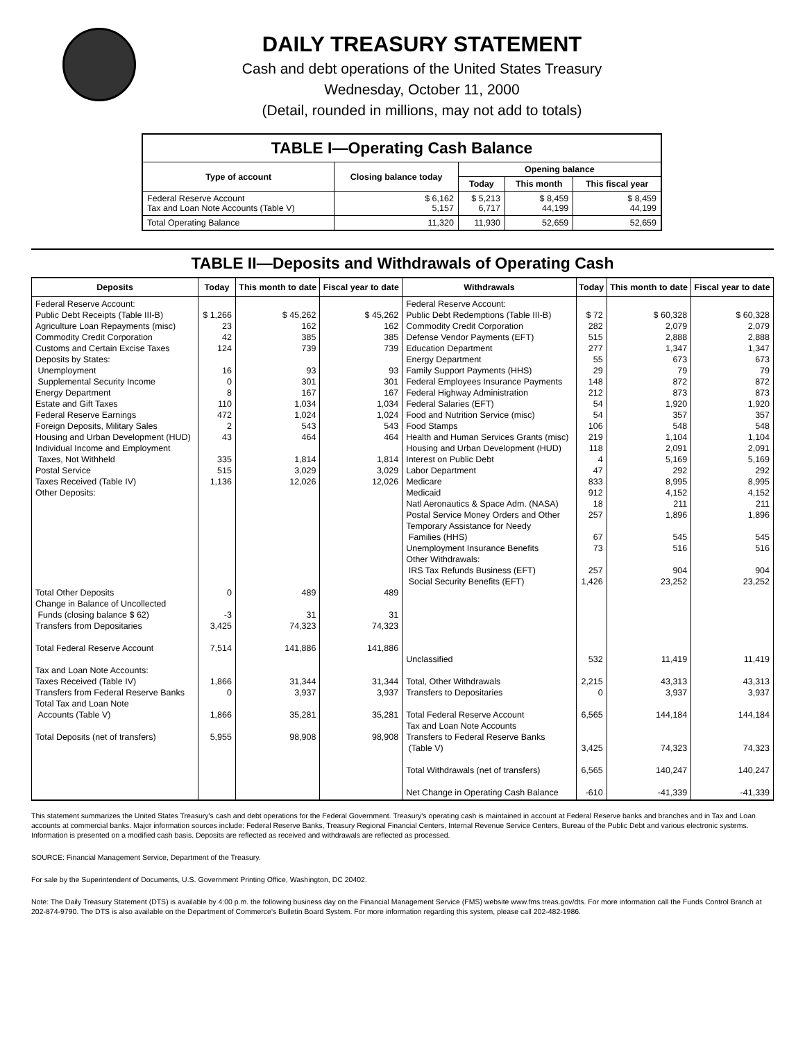DAILY TREASURY STATEMENT
Cash and debt operations of the United States Treasury
Wednesday, October 11, 2000
(Detail, rounded in millions, may not add to totals)
| TABLE I—Operating Cash Balance | | | | |
| Type of account | Closing balance today | Opening balance | | |
| | | Today | This month | This fiscal year |
| Federal Reserve Account Tax and Loan Note Accounts (Table V) | $ 6,162 5,157 | $ 5,213 6,717 | $ 8,459 44,199 | $ 8,459 44,199 |
| Total Operating Balance | 11,320 | 11,930 | 52,659 | 52,659 |
TABLE II—Deposits and Withdrawals of Operating Cash
| Deposits | Today | This month to date | Fiscal year to date | Withdrawals | Today | This month to date | Fiscal year to date |
| --- | --- | --- | --- | --- | --- | --- | --- |
| Federal Reserve Account: Public Debt Receipts (Table III-B) Agriculture Loan Repayments (misc) Commodity Credit Corporation Customs and Certain Excise Taxes Deposits by States: Unemployment Supplemental Security Income Energy Department Estate and Gift Taxes Federal Reserve Earnings Foreign Deposits, Military Sales Housing and Urban Development (HUD) Individual Income and Employment Taxes, Not Withheld Postal Service Taxes Received (Table IV) Other Deposits: Total Other Deposits Change in Balance of Uncollected Funds (closing balance $ 62) Transfers from Depositaries Total Federal Reserve Account Tax and Loan Note Accounts: Taxes Received (Table IV) Transfers from Federal Reserve Banks Total Tax and Loan Note Accounts (Table V) Total Deposits (net of transfers) | $ 1,266 23 42 124 16 0 8 110 472 2 43 335 515 1,136 0 -3 3,425 7,514 1,866 0 1,866 5,955 | $ 45,262 162 385 739 93 301 167 1,034 1,024 543 464 1,814 3,029 12,026 489 31 74,323 141,886 31,344 3,937 35,281 98,908 | $ 45,262 162 385 739 93 301 167 1,034 1,024 543 464 1,814 3,029 12,026 489 31 74,323 141,886 31,344 3,937 35,281 98,908 | Federal Reserve Account: Public Debt Redemptions (Table III-B) Commodity Credit Corporation Defense Vendor Payments (EFT) Education Department Energy Department Family Support Payments (HHS) Federal Employees Insurance Payments Federal Highway Administration Federal Salaries (EFT) Food and Nutrition Service (misc) Food Stamps Health and Human Services Grants (misc) Housing and Urban Development (HUD) Interest on Public Debt Labor Department Medicare Medicaid Natl Aeronautics & Space Adm. (NASA) Postal Service Money Orders and Other Temporary Assistance for Needy Families (HHS) Unemployment Insurance Benefits Other Withdrawals: IRS Tax Refunds Business (EFT) Social Security Benefits (EFT) Unclassified Total, Other Withdrawals Transfers to Depositaries Total Federal Reserve Account Tax and Loan Note Accounts Transfers to Federal Reserve Banks (Table V) Total Withdrawals (net of transfers) Net Change in Operating Cash Balance | $ 72 282 515 277 55 29 148 212 54 54 106 219 118 4 47 833 912 18 257 67 73 257 1,426 532 2,215 0 6,565 3,425 6,565 -610 | $ 60,328 2,079 2,888 1,347 673 79 872 873 1,920 357 548 1,104 2,091 5,169 292 8,995 4,152 211 1,896 545 516 904 23,252 11,419 43,313 3,937 144,184 74,323 140,247 -41,339 | $ 60,328 2,079 2,888 1,347 673 79 872 873 1,920 357 548 1,104 2,091 5,169 292 8,995 4,152 211 1,896 545 516 904 23,252 11,419 43,313 3,937 144,184 74,323 140,247 -41,339 |
This statement summarizes the United States Treasury's cash and debt operations for the Federal Government. Treasury's operating cash is maintained in account at Federal Reserve banks and branches and in Tax and Loan accounts at commercial banks. Major information sources include: Federal Reserve Banks, Treasury Regional Financial Centers, Internal Revenue Service Centers, Bureau of the Public Debt and various electronic systems. Information is presented on a modified cash basis. Deposits are reflected as received and withdrawals are reflected as processed.
SOURCE: Financial Management Service, Department of the Treasury.
For sale by the Superintendent of Documents, U.S. Government Printing Office, Washington, DC 20402.
Note: The Daily Treasury Statement (DTS) is available by 4:00 p.m. the following business day on the Financial Management Service (FMS) website www.fms.treas.gov/dts. For more information call the Funds Control Branch at 202-874-9790. The DTS is also available on the Department of Commerce's Bulletin Board System. For more information regarding this system, please call 202-482-1986.